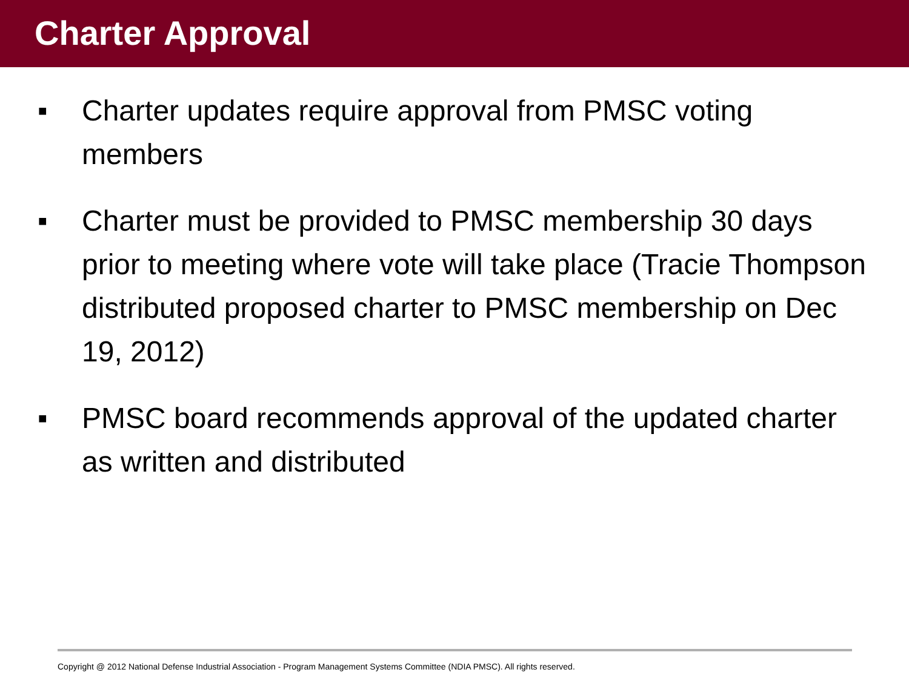Charter Approval
■ Charter updates require approval from PMSC voting members
■ Charter must be provided to PMSC membership 30 days prior to meeting where vote will take place (Tracie Thompson distributed proposed charter to PMSC membership on Dec 19, 2012)
■ PMSC board recommends approval of the updated charter as written and distributed
Copyright @ 2012 National Defense Industrial Association - Program Management Systems Committee (NDIA PMSC). All rights reserved.